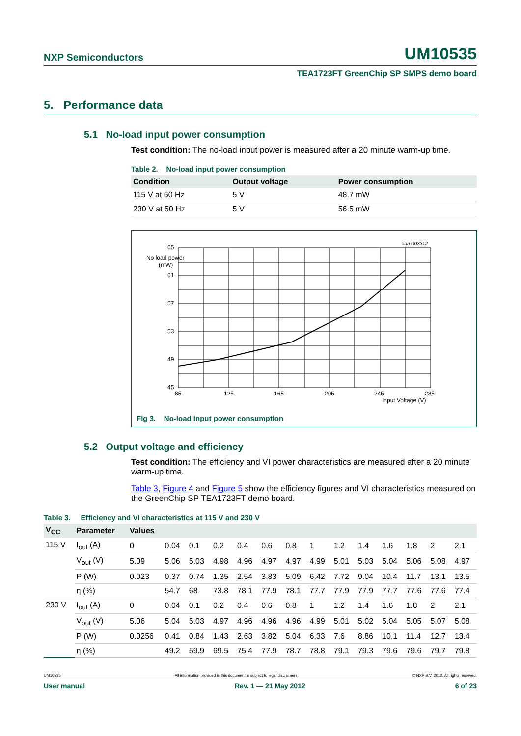NXP Semiconductors UM10535
TEA1723FT GreenChip SP SMPS demo board
5. Performance data
5.1 No-load input power consumption
Test condition: The no-load input power is measured after a 20 minute warm-up time.
Table 2. No-load input power consumption
| Condition | Output voltage | Power consumption |
| --- | --- | --- |
| 115 V at 60 Hz | 5 V | 48.7 mW |
| 230 V at 50 Hz | 5 V | 56.5 mW |
aaa-003312
65
No load power
(mW)
61
57
53
49
45
85
125
165
205
245
285
Input Voltage (V)
Fig 3. No-load input power consumption
5.2 Output voltage and efficiency
Test condition: The efficiency and VI power characteristics are measured after a 20 minute warm-up time.
Table 3, Figure 4 and Figure 5 show the efficiency figures and VI characteristics measured on the GreenChip SP TEA1723FT demo board.
Table 3. Efficiency and VI characteristics at 115 V and 230 V
| V<sub>CC</sub> | Parameter | Values | | | | | | | | | | | | | |
| --- | --- | --- | --- | --- | --- | --- | --- | --- | --- | --- | --- | --- | --- | --- | --- |
| 115 V | I<sub>out</sub> (A) | 0 | 0.04 | 0.1 | 0.2 | 0.4 | 0.6 | 0.8 | 1 | 1.2 | 1.4 | 1.6 | 1.8 | 2 | 2.1 |
| | V<sub>out</sub> (V) | 5.09 | 5.06 | 5.03 | 4.98 | 4.96 | 4.97 | 4.97 | 4.99 | 5.01 | 5.03 | 5.04 | 5.06 | 5.08 | 4.97 |
| | P (W) | 0.023 | 0.37 | 0.74 | 1.35 | 2.54 | 3.83 | 5.09 | 6.42 | 7.72 | 9.04 | 10.4 | 11.7 | 13.1 | 13.5 |
| | η (%) | | 54.7 | 68 | 73.8 | 78.1 | 77.9 | 78.1 | 77.7 | 77.9 | 77.9 | 77.7 | 77.6 | 77.6 | 77.4 |
| 230 V | I<sub>out</sub> (A) | 0 | 0.04 | 0.1 | 0.2 | 0.4 | 0.6 | 0.8 | 1 | 1.2 | 1.4 | 1.6 | 1.8 | 2 | 2.1 |
| | V<sub>out</sub> (V) | 5.06 | 5.04 | 5.03 | 4.97 | 4.96 | 4.96 | 4.96 | 4.99 | 5.01 | 5.02 | 5.04 | 5.05 | 5.07 | 5.08 |
| | P (W) | 0.0256 | 0.41 | 0.84 | 1.43 | 2.63 | 3.82 | 5.04 | 6.33 | 7.6 | 8.86 | 10.1 | 11.4 | 12.7 | 13.4 |
| | η (%) | | 49.2 | 59.9 | 69.5 | 75.4 | 77.9 | 78.7 | 78.8 | 79.1 | 79.3 | 79.6 | 79.6 | 79.7 | 79.8 |
UM10535 All information provided in this document is subject to legal disclaimers. © NXP B.V. 2012. All rights reserved.
User manual Rev. 1 — 21 May 2012 6 of 23